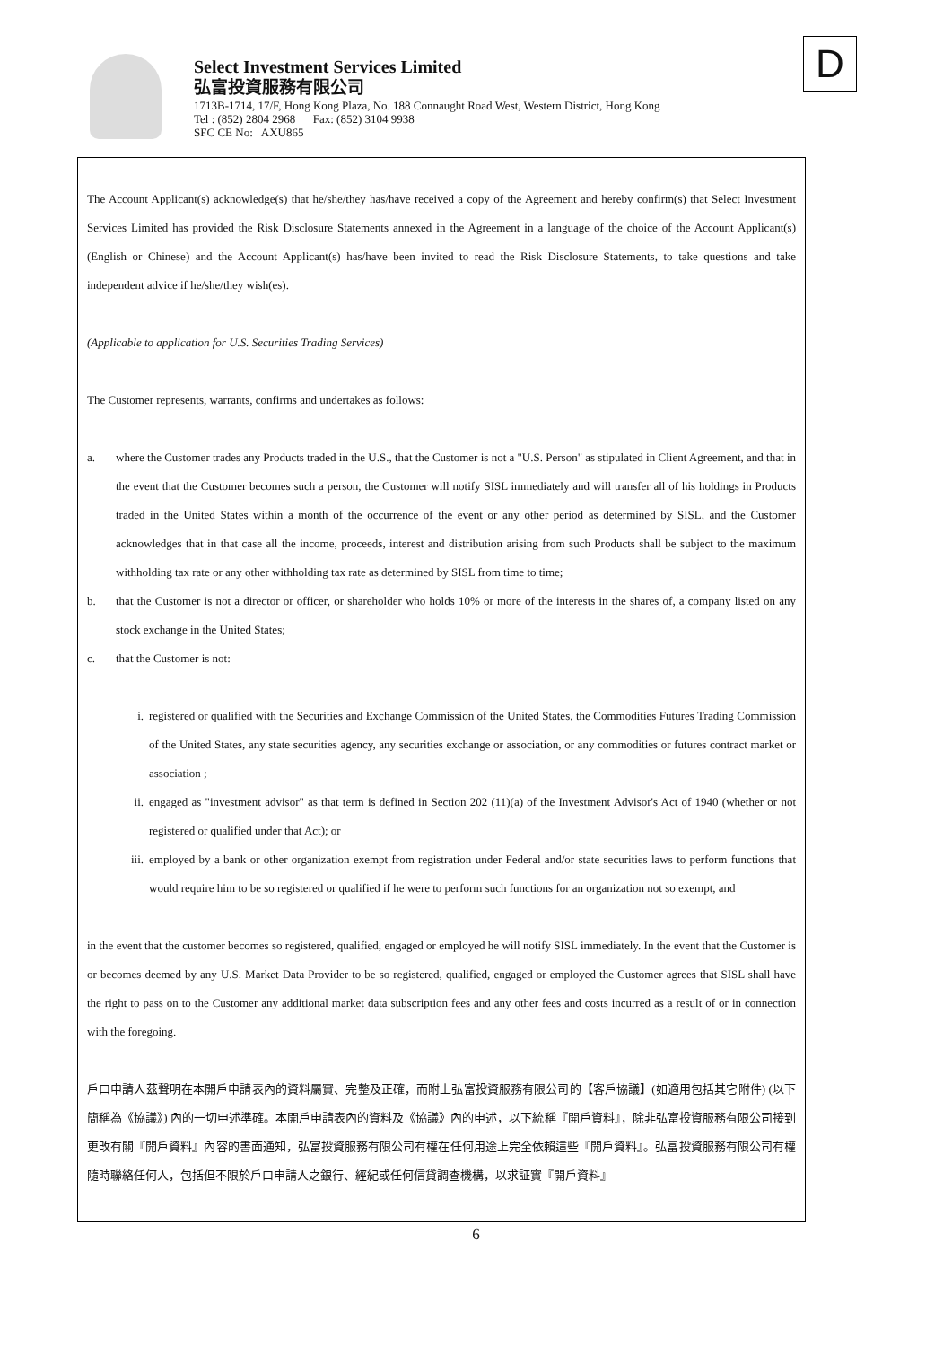Select Investment Services Limited
弘富投資服務有限公司
1713B-1714, 17/F, Hong Kong Plaza, No. 188 Connaught Road West, Western District, Hong Kong
Tel : (852) 2804 2968 Fax: (852) 3104 9938
SFC CE No: AXU865
D
The Account Applicant(s) acknowledge(s) that he/she/they has/have received a copy of the Agreement and hereby confirm(s) that Select Investment Services Limited has provided the Risk Disclosure Statements annexed in the Agreement in a language of the choice of the Account Applicant(s) (English or Chinese) and the Account Applicant(s) has/have been invited to read the Risk Disclosure Statements, to take questions and take independent advice if he/she/they wish(es).
(Applicable to application for U.S. Securities Trading Services)
The Customer represents, warrants, confirms and undertakes as follows:
a. where the Customer trades any Products traded in the U.S., that the Customer is not a "U.S. Person" as stipulated in Client Agreement, and that in the event that the Customer becomes such a person, the Customer will notify SISL immediately and will transfer all of his holdings in Products traded in the United States within a month of the occurrence of the event or any other period as determined by SISL, and the Customer acknowledges that in that case all the income, proceeds, interest and distribution arising from such Products shall be subject to the maximum withholding tax rate or any other withholding tax rate as determined by SISL from time to time;
b. that the Customer is not a director or officer, or shareholder who holds 10% or more of the interests in the shares of, a company listed on any stock exchange in the United States;
c. that the Customer is not:
i. registered or qualified with the Securities and Exchange Commission of the United States, the Commodities Futures Trading Commission of the United States, any state securities agency, any securities exchange or association, or any commodities or futures contract market or association ;
ii. engaged as "investment advisor" as that term is defined in Section 202 (11)(a) of the Investment Advisor's Act of 1940 (whether or not registered or qualified under that Act); or
iii. employed by a bank or other organization exempt from registration under Federal and/or state securities laws to perform functions that would require him to be so registered or qualified if he were to perform such functions for an organization not so exempt, and
in the event that the customer becomes so registered, qualified, engaged or employed he will notify SISL immediately. In the event that the Customer is or becomes deemed by any U.S. Market Data Provider to be so registered, qualified, engaged or employed the Customer agrees that SISL shall have the right to pass on to the Customer any additional market data subscription fees and any other fees and costs incurred as a result of or in connection with the foregoing.
戶口申請人茲聲明在本開戶申請表內的資料屬實、完整及正確，而附上弘富投資服務有限公司的【客戶協議】(如適用包括其它附件) (以下簡稱為《協議》) 內的一切申述準確。本開戶申請表內的資料及《協議》內的申述，以下統稱『開戶資料』，除非弘富投資服務有限公司接到更改有關『開戶資料』內容的書面通知，弘富投資服務有限公司有權在任何用途上完全依賴這些『開戶資料』。弘富投資服務有限公司有權隨時聯絡任何人，包括但不限於戶口申請人之銀行、經紀或任何信貸調查機構，以求証實『開戶資料』
6